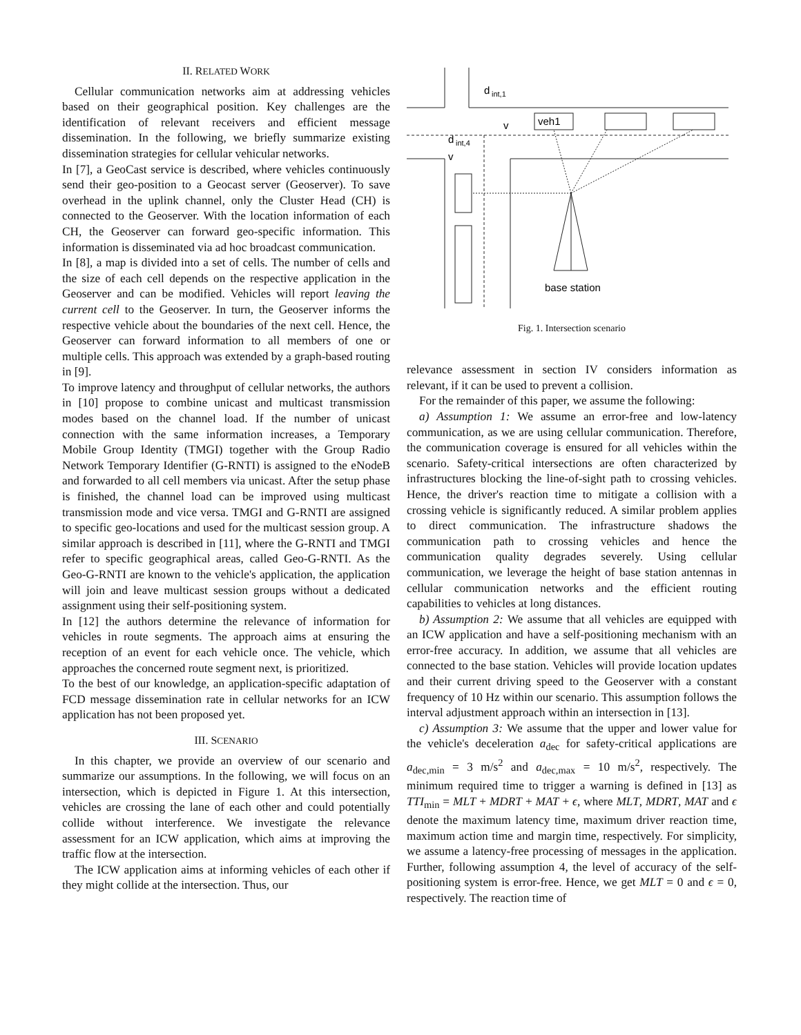II. RELATED WORK
Cellular communication networks aim at addressing vehicles based on their geographical position. Key challenges are the identification of relevant receivers and efficient message dissemination. In the following, we briefly summarize existing dissemination strategies for cellular vehicular networks.
In [7], a GeoCast service is described, where vehicles continuously send their geo-position to a Geocast server (Geoserver). To save overhead in the uplink channel, only the Cluster Head (CH) is connected to the Geoserver. With the location information of each CH, the Geoserver can forward geo-specific information. This information is disseminated via ad hoc broadcast communication.
In [8], a map is divided into a set of cells. The number of cells and the size of each cell depends on the respective application in the Geoserver and can be modified. Vehicles will report leaving the current cell to the Geoserver. In turn, the Geoserver informs the respective vehicle about the boundaries of the next cell. Hence, the Geoserver can forward information to all members of one or multiple cells. This approach was extended by a graph-based routing in [9].
To improve latency and throughput of cellular networks, the authors in [10] propose to combine unicast and multicast transmission modes based on the channel load. If the number of unicast connection with the same information increases, a Temporary Mobile Group Identity (TMGI) together with the Group Radio Network Temporary Identifier (G-RNTI) is assigned to the eNodeB and forwarded to all cell members via unicast. After the setup phase is finished, the channel load can be improved using multicast transmission mode and vice versa. TMGI and G-RNTI are assigned to specific geo-locations and used for the multicast session group. A similar approach is described in [11], where the G-RNTI and TMGI refer to specific geographical areas, called Geo-G-RNTI. As the Geo-G-RNTI are known to the vehicle's application, the application will join and leave multicast session groups without a dedicated assignment using their self-positioning system.
In [12] the authors determine the relevance of information for vehicles in route segments. The approach aims at ensuring the reception of an event for each vehicle once. The vehicle, which approaches the concerned route segment next, is prioritized.
To the best of our knowledge, an application-specific adaptation of FCD message dissemination rate in cellular networks for an ICW application has not been proposed yet.
III. SCENARIO
In this chapter, we provide an overview of our scenario and summarize our assumptions. In the following, we will focus on an intersection, which is depicted in Figure 1. At this intersection, vehicles are crossing the lane of each other and could potentially collide without interference. We investigate the relevance assessment for an ICW application, which aims at improving the traffic flow at the intersection.
The ICW application aims at informing vehicles of each other if they might collide at the intersection. Thus, our
d
int,1
d
int,4
veh1
v
v
base station
Fig. 1. Intersection scenario
relevance assessment in section IV considers information as relevant, if it can be used to prevent a collision.
For the remainder of this paper, we assume the following:
a) Assumption 1: We assume an error-free and low-latency communication, as we are using cellular communication. Therefore, the communication coverage is ensured for all vehicles within the scenario. Safety-critical intersections are often characterized by infrastructures blocking the line-of-sight path to crossing vehicles. Hence, the driver's reaction time to mitigate a collision with a crossing vehicle is significantly reduced. A similar problem applies to direct communication. The infrastructure shadows the communication path to crossing vehicles and hence the communication quality degrades severely. Using cellular communication, we leverage the height of base station antennas in cellular communication networks and the efficient routing capabilities to vehicles at long distances.
b) Assumption 2: We assume that all vehicles are equipped with an ICW application and have a self-positioning mechanism with an error-free accuracy. In addition, we assume that all vehicles are connected to the base station. Vehicles will provide location updates and their current driving speed to the Geoserver with a constant frequency of 10 Hz within our scenario. This assumption follows the interval adjustment approach within an intersection in [13].
c) Assumption 3: We assume that the upper and lower value for the vehicle's deceleration a<sub>dec</sub> for safety-critical applications are a<sub>dec,min</sub> = 3 m/s<sup>2</sup> and a<sub>dec,max</sub> = 10 m/s<sup>2</sup>, respectively. The minimum required time to trigger a warning is defined in [13] as TTI<sub>min</sub> = MLT + MDRT + MAT + ϵ, where MLT, MDRT, MAT and ϵ denote the maximum latency time, maximum driver reaction time, maximum action time and margin time, respectively. For simplicity, we assume a latency-free processing of messages in the application. Further, following assumption 4, the level of accuracy of the self-positioning system is error-free. Hence, we get MLT = 0 and ϵ = 0, respectively. The reaction time of